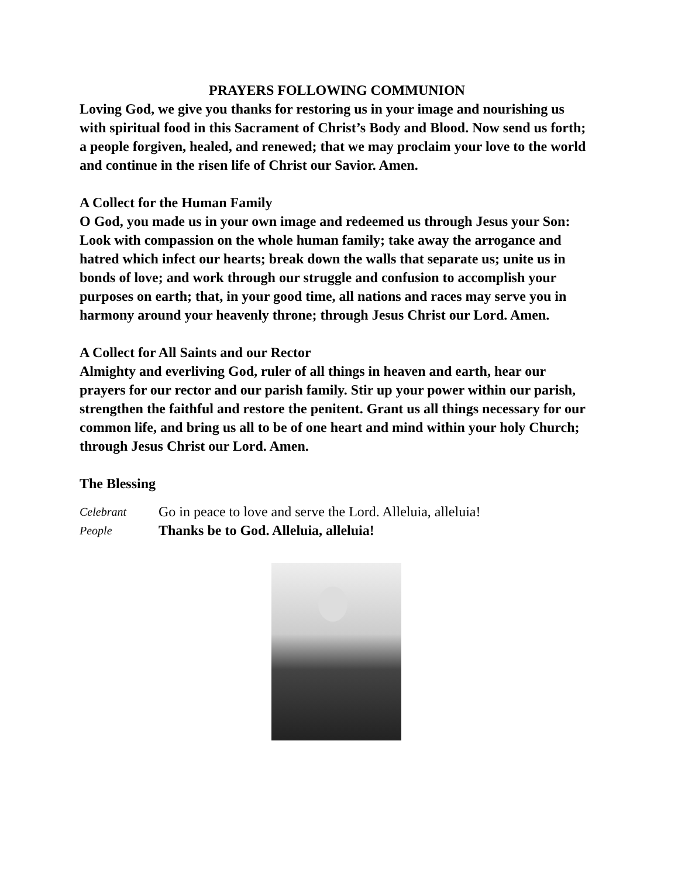PRAYERS FOLLOWING COMMUNION
Loving God, we give you thanks for restoring us in your image and nourishing us with spiritual food in this Sacrament of Christ’s Body and Blood. Now send us forth; a people forgiven, healed, and renewed; that we may proclaim your love to the world and continue in the risen life of Christ our Savior. Amen.
A Collect for the Human Family
O God, you made us in your own image and redeemed us through Jesus your Son: Look with compassion on the whole human family; take away the arrogance and hatred which infect our hearts; break down the walls that separate us; unite us in bonds of love; and work through our struggle and confusion to accomplish your purposes on earth; that, in your good time, all nations and races may serve you in harmony around your heavenly throne; through Jesus Christ our Lord. Amen.
A Collect for All Saints and our Rector
Almighty and everliving God, ruler of all things in heaven and earth, hear our prayers for our rector and our parish family. Stir up your power within our parish, strengthen the faithful and restore the penitent. Grant us all things necessary for our common life, and bring us all to be of one heart and mind within your holy Church; through Jesus Christ our Lord. Amen.
The Blessing
Celebrant Go in peace to love and serve the Lord. Alleluia, alleluia!
People Thanks be to God. Alleluia, alleluia!